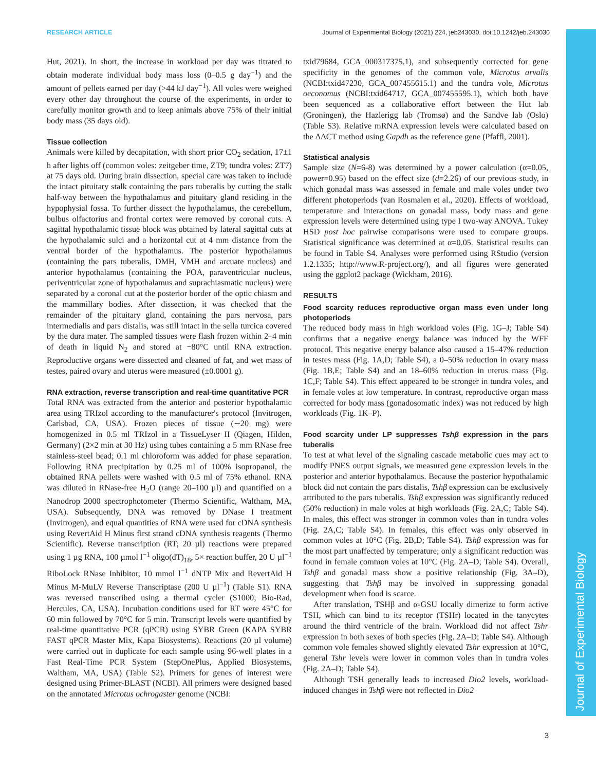RESEARCH ARTICLE Journal of Experimental Biology (2021) 224, jeb243030. doi:10.1242/jeb.243030
Journal of Experimental Biology
Hut, 2021). In short, the increase in workload per day was titrated to obtain moderate individual body mass loss (0–0.5 g day<sup>−1</sup>) and the amount of pellets earned per day (>44 kJ day<sup>−1</sup>). All voles were weighed every other day throughout the course of the experiments, in order to carefully monitor growth and to keep animals above 75% of their initial body mass (35 days old).
Tissue collection
Animals were killed by decapitation, with short prior CO<sub>2</sub> sedation, 17±1 h after lights off (common voles: zeitgeber time, ZT9; tundra voles: ZT7) at 75 days old. During brain dissection, special care was taken to include the intact pituitary stalk containing the pars tuberalis by cutting the stalk half-way between the hypothalamus and pituitary gland residing in the hypophysial fossa. To further dissect the hypothalamus, the cerebellum, bulbus olfactorius and frontal cortex were removed by coronal cuts. A sagittal hypothalamic tissue block was obtained by lateral sagittal cuts at the hypothalamic sulci and a horizontal cut at 4 mm distance from the ventral border of the hypothalamus. The posterior hypothalamus (containing the pars tuberalis, DMH, VMH and arcuate nucleus) and anterior hypothalamus (containing the POA, paraventricular nucleus, periventricular zone of hypothalamus and suprachiasmatic nucleus) were separated by a coronal cut at the posterior border of the optic chiasm and the mammillary bodies. After dissection, it was checked that the remainder of the pituitary gland, containing the pars nervosa, pars intermedialis and pars distalis, was still intact in the sella turcica covered by the dura mater. The sampled tissues were flash frozen within 2–4 min of death in liquid N<sub>2</sub> and stored at −80°C until RNA extraction. Reproductive organs were dissected and cleaned of fat, and wet mass of testes, paired ovary and uterus were measured (±0.0001 g).
RNA extraction, reverse transcription and real-time quantitative PCR
Total RNA was extracted from the anterior and posterior hypothalamic area using TRIzol according to the manufacturer's protocol (Invitrogen, Carlsbad, CA, USA). Frozen pieces of tissue (∼20 mg) were homogenized in 0.5 ml TRIzol in a TissueLyser II (Qiagen, Hilden, Germany) (2×2 min at 30 Hz) using tubes containing a 5 mm RNase free stainless-steel bead; 0.1 ml chloroform was added for phase separation. Following RNA precipitation by 0.25 ml of 100% isopropanol, the obtained RNA pellets were washed with 0.5 ml of 75% ethanol. RNA was diluted in RNase-free H<sub>2</sub>O (range 20–100 µl) and quantified on a Nanodrop 2000 spectrophotometer (Thermo Scientific, Waltham, MA, USA). Subsequently, DNA was removed by DNase I treatment (Invitrogen), and equal quantities of RNA were used for cDNA synthesis using RevertAid H Minus first strand cDNA synthesis reagents (Thermo Scientific). Reverse transcription (RT; 20 µl) reactions were prepared using 1 µg RNA, 100 µmol l<sup>−1</sup> oligo(dT)<sub>18</sub>, 5× reaction buffer, 20 U µl<sup>−1</sup> RiboLock RNase Inhibitor, 10 mmol l<sup>−1</sup> dNTP Mix and RevertAid H Minus M-MuLV Reverse Transcriptase (200 U µl<sup>−1</sup>) (Table S1). RNA was reversed transcribed using a thermal cycler (S1000; Bio-Rad, Hercules, CA, USA). Incubation conditions used for RT were 45°C for 60 min followed by 70°C for 5 min. Transcript levels were quantified by real-time quantitative PCR (qPCR) using SYBR Green (KAPA SYBR FAST qPCR Master Mix, Kapa Biosystems). Reactions (20 µl volume) were carried out in duplicate for each sample using 96-well plates in a Fast Real-Time PCR System (StepOnePlus, Applied Biosystems, Waltham, MA, USA) (Table S2). Primers for genes of interest were designed using Primer-BLAST (NCBI). All primers were designed based on the annotated Microtus ochrogaster genome (NCBI:
txid79684, GCA_000317375.1), and subsequently corrected for gene specificity in the genomes of the common vole, Microtus arvalis (NCBI:txid47230, GCA_007455615.1) and the tundra vole, Microtus oeconomus (NCBI:txid64717, GCA_007455595.1), which both have been sequenced as a collaborative effort between the Hut lab (Groningen), the Hazlerigg lab (Tromsø) and the Sandve lab (Oslo) (Table S3). Relative mRNA expression levels were calculated based on the ΔΔCT method using Gapdh as the reference gene (Pfaffl, 2001).
Statistical analysis
Sample size (N=6-8) was determined by a power calculation (α=0.05, power=0.95) based on the effect size (d=2.26) of our previous study, in which gonadal mass was assessed in female and male voles under two different photoperiods (van Rosmalen et al., 2020). Effects of workload, temperature and interactions on gonadal mass, body mass and gene expression levels were determined using type I two-way ANOVA. Tukey HSD post hoc pairwise comparisons were used to compare groups. Statistical significance was determined at α=0.05. Statistical results can be found in Table S4. Analyses were performed using RStudio (version 1.2.1335; http://www.R-project.org/), and all figures were generated using the ggplot2 package (Wickham, 2016).
RESULTS
Food scarcity reduces reproductive organ mass even under long photoperiods
The reduced body mass in high workload voles (Fig. 1G–J; Table S4) confirms that a negative energy balance was induced by the WFF protocol. This negative energy balance also caused a 15–47% reduction in testes mass (Fig. 1A,D; Table S4), a 0–50% reduction in ovary mass (Fig. 1B,E; Table S4) and an 18–60% reduction in uterus mass (Fig. 1C,F; Table S4). This effect appeared to be stronger in tundra voles, and in female voles at low temperature. In contrast, reproductive organ mass corrected for body mass (gonadosomatic index) was not reduced by high workloads (Fig. 1K–P).
Food scarcity under LP suppresses Tshβ expression in the pars tuberalis
To test at what level of the signaling cascade metabolic cues may act to modify PNES output signals, we measured gene expression levels in the posterior and anterior hypothalamus. Because the posterior hypothalamic block did not contain the pars distalis, Tshβ expression can be exclusively attributed to the pars tuberalis. Tshβ expression was significantly reduced (50% reduction) in male voles at high workloads (Fig. 2A,C; Table S4). In males, this effect was stronger in common voles than in tundra voles (Fig. 2A,C; Table S4). In females, this effect was only observed in common voles at 10°C (Fig. 2B,D; Table S4). Tshβ expression was for the most part unaffected by temperature; only a significant reduction was found in female common voles at 10°C (Fig. 2A–D; Table S4). Overall, Tshβ and gonadal mass show a positive relationship (Fig. 3A–D), suggesting that Tshβ may be involved in suppressing gonadal development when food is scarce.
After translation, TSHβ and α-GSU locally dimerize to form active TSH, which can bind to its receptor (TSHr) located in the tanycytes around the third ventricle of the brain. Workload did not affect Tshr expression in both sexes of both species (Fig. 2A–D; Table S4). Although common vole females showed slightly elevated Tshr expression at 10°C, general Tshr levels were lower in common voles than in tundra voles (Fig. 2A–D; Table S4).
Although TSH generally leads to increased Dio2 levels, workload-induced changes in Tshβ were not reflected in Dio2
3